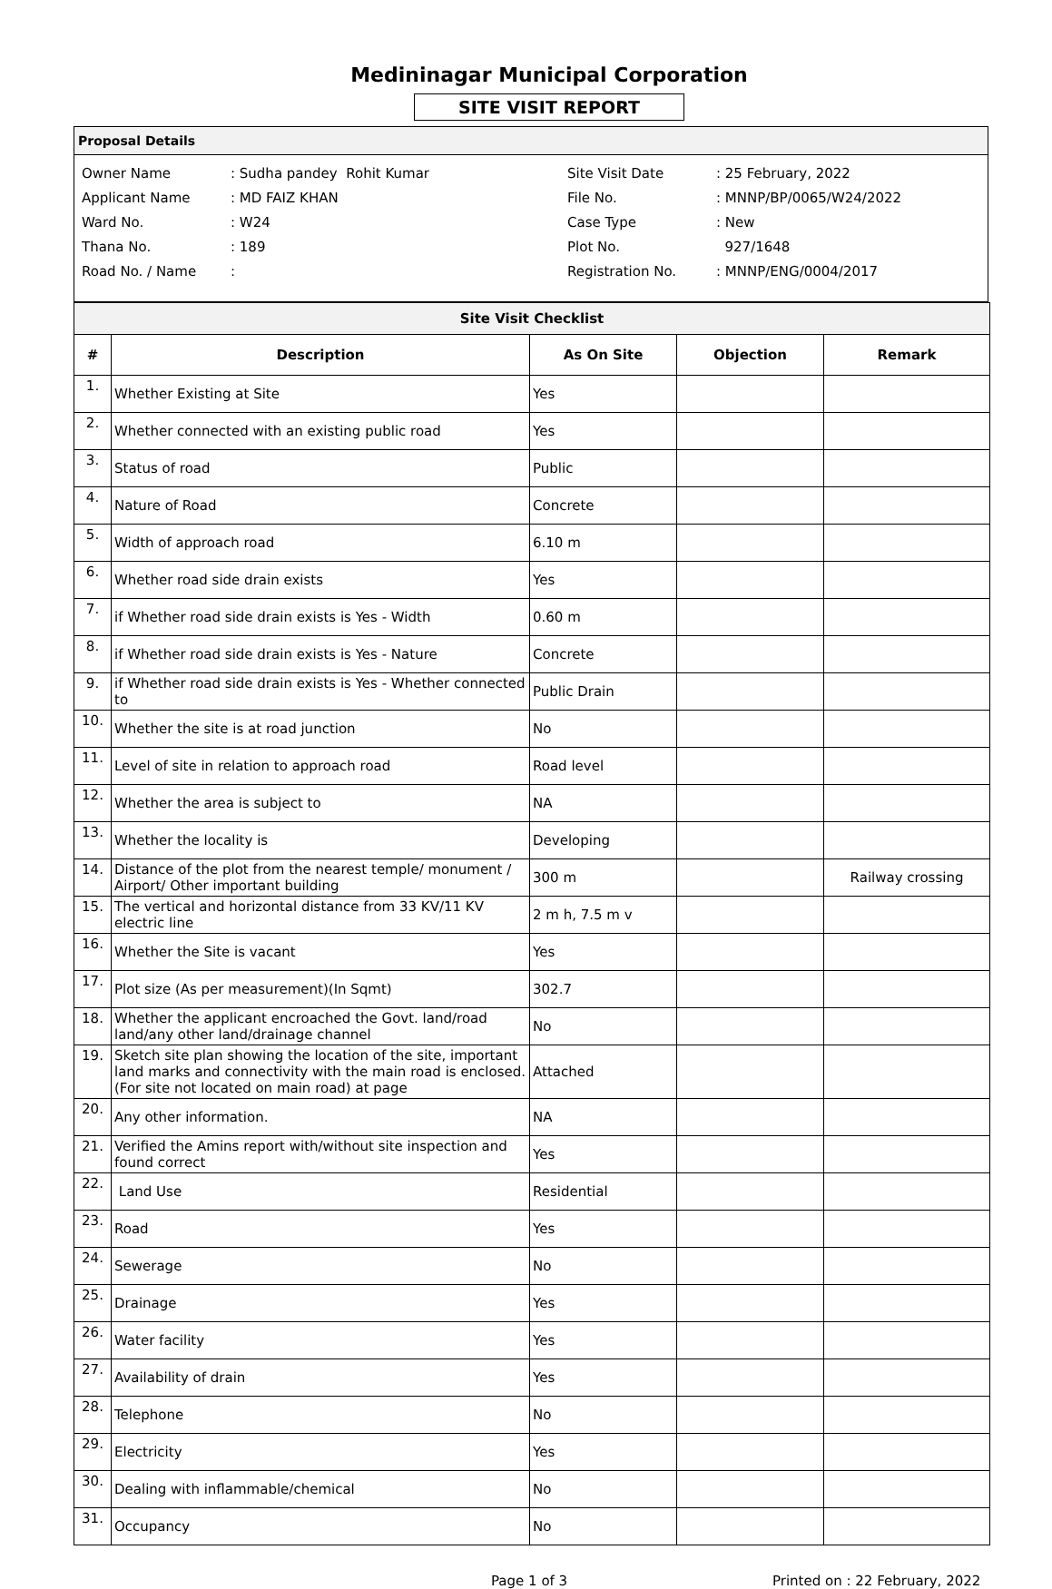Medininagar Municipal Corporation
SITE VISIT REPORT
Proposal Details
| Owner Name | : Sudha pandey Rohit Kumar |
| Applicant Name | : MD FAIZ KHAN |
| Ward No. | : W24 |
| Thana No. | : 189 |
| Road No. / Name | : |
| Site Visit Date | : 25 February, 2022 |
| File No. | : MNNP/BP/0065/W24/2022 |
| Case Type | : New |
| Plot No. | 927/1648 |
| Registration No. | : MNNP/ENG/0004/2017 |
| Site Visit Checklist | | | | |
| --- | --- | --- | --- | --- |
| # | Description | As On Site | Objection | Remark |
| 1. | Whether Existing at Site | Yes | | |
| 2. | Whether connected with an existing public road | Yes | | |
| 3. | Status of road | Public | | |
| 4. | Nature of Road | Concrete | | |
| 5. | Width of approach road | 6.10 m | | |
| 6. | Whether road side drain exists | Yes | | |
| 7. | if Whether road side drain exists is Yes - Width | 0.60 m | | |
| 8. | if Whether road side drain exists is Yes - Nature | Concrete | | |
| 9. | if Whether road side drain exists is Yes - Whether connected to | Public Drain | | |
| 10. | Whether the site is at road junction | No | | |
| 11. | Level of site in relation to approach road | Road level | | |
| 12. | Whether the area is subject to | NA | | |
| 13. | Whether the locality is | Developing | | |
| 14. | Distance of the plot from the nearest temple/ monument / Airport/ Other important building | 300 m | | Railway crossing |
| 15. | The vertical and horizontal distance from 33 KV/11 KV electric line | 2 m h, 7.5 m v | | |
| 16. | Whether the Site is vacant | Yes | | |
| 17. | Plot size (As per measurement)(In Sqmt) | 302.7 | | |
| 18. | Whether the applicant encroached the Govt. land/road land/any other land/drainage channel | No | | |
| 19. | Sketch site plan showing the location of the site, important land marks and connectivity with the main road is enclosed. (For site not located on main road) at page | Attached | | |
| 20. | Any other information. | NA | | |
| 21. | Verified the Amins report with/without site inspection and found correct | Yes | | |
| 22. | Land Use | Residential | | |
| 23. | Road | Yes | | |
| 24. | Sewerage | No | | |
| 25. | Drainage | Yes | | |
| 26. | Water facility | Yes | | |
| 27. | Availability of drain | Yes | | |
| 28. | Telephone | No | | |
| 29. | Electricity | Yes | | |
| 30. | Dealing with inflammable/chemical | No | | |
| 31. | Occupancy | No | | |
Page 1 of 3 Printed on : 22 February, 2022